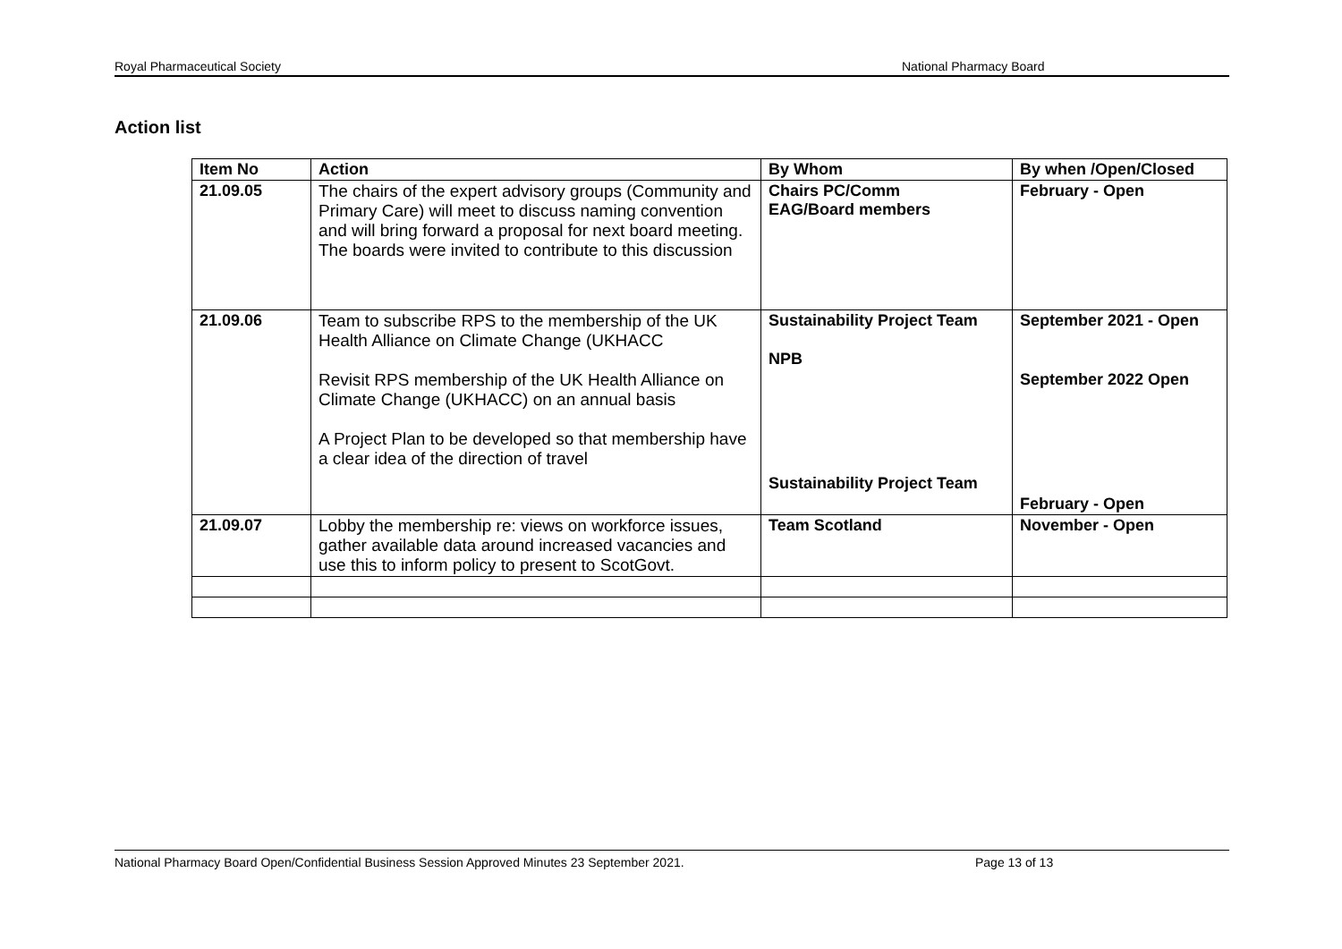Royal Pharmaceutical Society National Pharmacy Board
Action list
| Item No | Action | By Whom | By when /Open/Closed |
| --- | --- | --- | --- |
| 21.09.05 | The chairs of the expert advisory groups (Community and Primary Care) will meet to discuss naming convention and will bring forward a proposal for next board meeting. The boards were invited to contribute to this discussion | Chairs PC/Comm EAG/Board members | February - Open |
| 21.09.06 | Team to subscribe RPS to the membership of the UK Health Alliance on Climate Change (UKHACC Revisit RPS membership of the UK Health Alliance on Climate Change (UKHACC) on an annual basis A Project Plan to be developed so that membership have a clear idea of the direction of travel | Sustainability Project Team NPB Sustainability Project Team | September 2021 - Open September 2022 Open February - Open |
| 21.09.07 | Lobby the membership re: views on workforce issues, gather available data around increased vacancies and use this to inform policy to present to ScotGovt. | Team Scotland | November - Open |
National Pharmacy Board Open/Confidential Business Session Approved Minutes 23 September 2021. Page 13 of 13